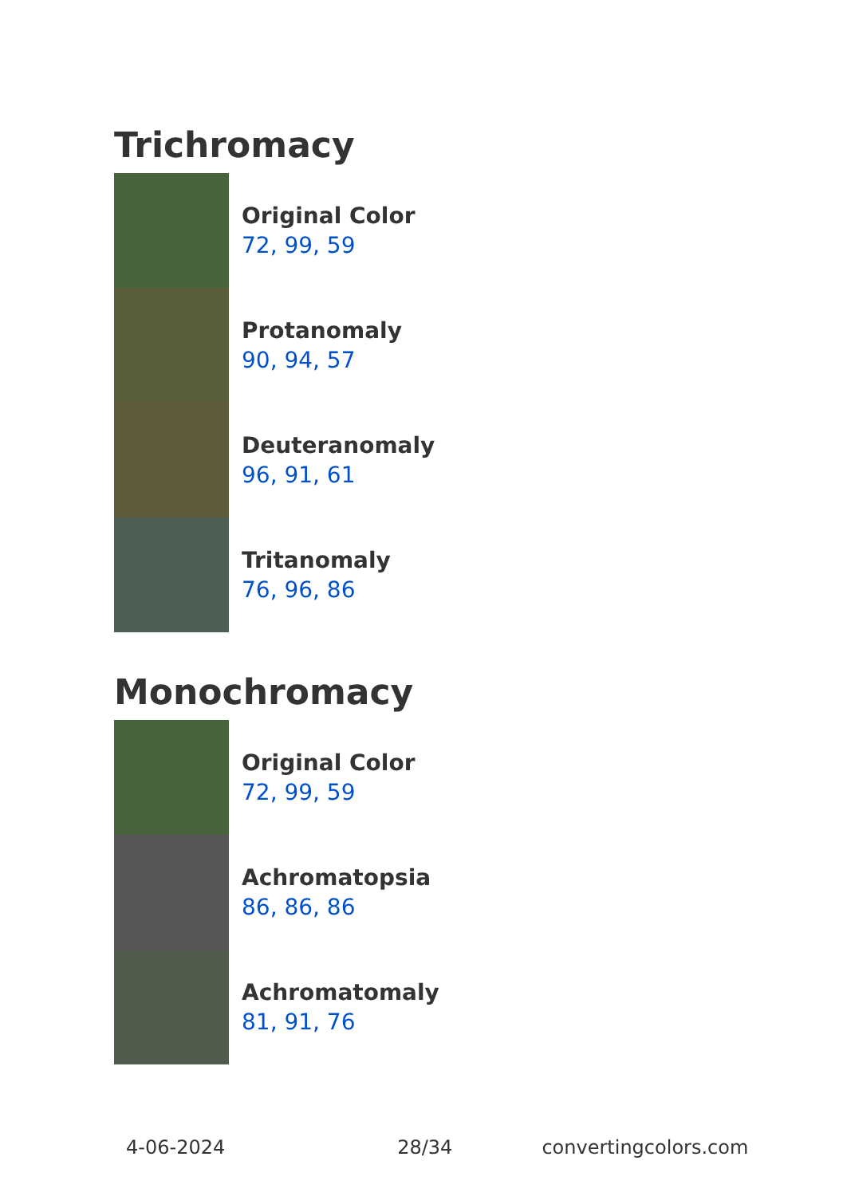Trichromacy
Original Color
72, 99, 59
Protanomaly
90, 94, 57
Deuteranomaly
96, 91, 61
Tritanomaly
76, 96, 86
Monochromacy
Original Color
72, 99, 59
Achromatopsia
86, 86, 86
Achromatomaly
81, 91, 76
4-06-2024 28/34 convertingcolors.com